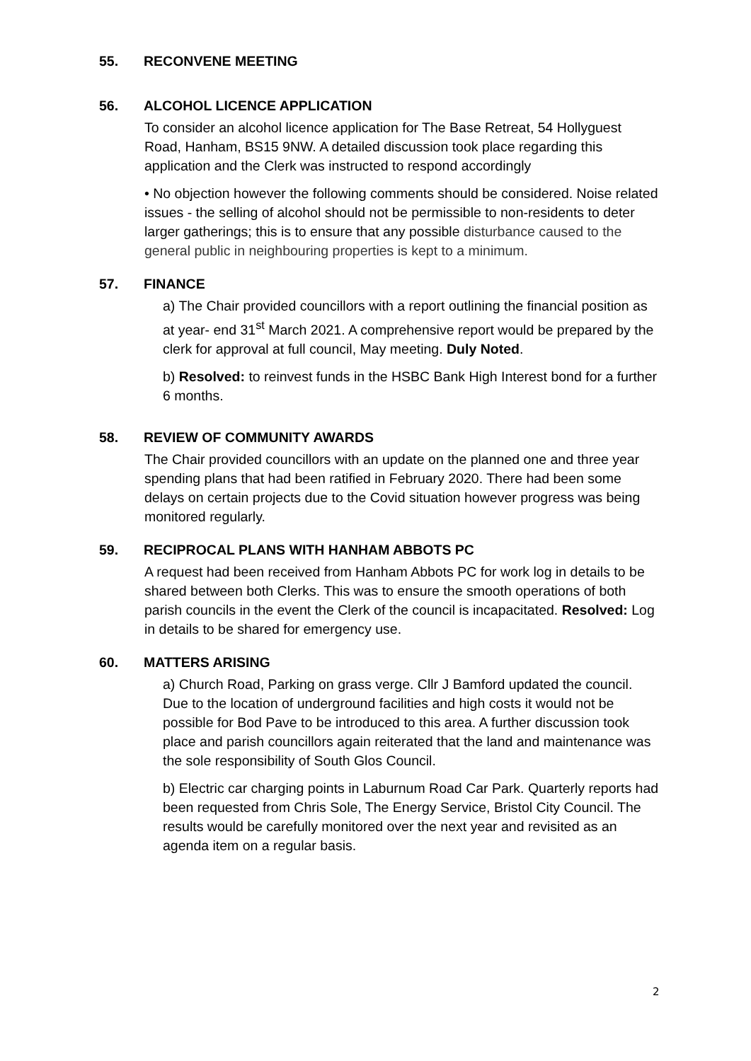55. RECONVENE MEETING
56. ALCOHOL LICENCE APPLICATION
To consider an alcohol licence application for The Base Retreat, 54 Hollyguest Road, Hanham, BS15 9NW. A detailed discussion took place regarding this application and the Clerk was instructed to respond accordingly
• No objection however the following comments should be considered. Noise related issues - the selling of alcohol should not be permissible to non-residents to deter larger gatherings; this is to ensure that any possible disturbance caused to the general public in neighbouring properties is kept to a minimum.
57. FINANCE
a) The Chair provided councillors with a report outlining the financial position as at year- end 31<sup>st</sup> March 2021. A comprehensive report would be prepared by the clerk for approval at full council, May meeting. Duly Noted.
b) Resolved: to reinvest funds in the HSBC Bank High Interest bond for a further 6 months.
58. REVIEW OF COMMUNITY AWARDS
The Chair provided councillors with an update on the planned one and three year spending plans that had been ratified in February 2020. There had been some delays on certain projects due to the Covid situation however progress was being monitored regularly.
59. RECIPROCAL PLANS WITH HANHAM ABBOTS PC
A request had been received from Hanham Abbots PC for work log in details to be shared between both Clerks. This was to ensure the smooth operations of both parish councils in the event the Clerk of the council is incapacitated. Resolved: Log in details to be shared for emergency use.
60. MATTERS ARISING
a) Church Road, Parking on grass verge. Cllr J Bamford updated the council. Due to the location of underground facilities and high costs it would not be possible for Bod Pave to be introduced to this area. A further discussion took place and parish councillors again reiterated that the land and maintenance was the sole responsibility of South Glos Council.
b) Electric car charging points in Laburnum Road Car Park. Quarterly reports had been requested from Chris Sole, The Energy Service, Bristol City Council. The results would be carefully monitored over the next year and revisited as an agenda item on a regular basis.
2